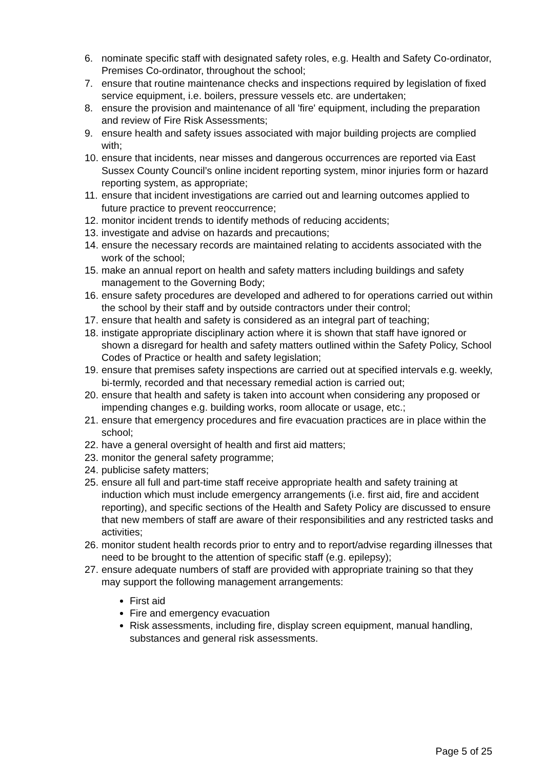6. nominate specific staff with designated safety roles, e.g. Health and Safety Co-ordinator, Premises Co-ordinator, throughout the school;
7. ensure that routine maintenance checks and inspections required by legislation of fixed service equipment, i.e. boilers, pressure vessels etc. are undertaken;
8. ensure the provision and maintenance of all 'fire' equipment, including the preparation and review of Fire Risk Assessments;
9. ensure health and safety issues associated with major building projects are complied with;
10. ensure that incidents, near misses and dangerous occurrences are reported via East Sussex County Council’s online incident reporting system, minor injuries form or hazard reporting system, as appropriate;
11. ensure that incident investigations are carried out and learning outcomes applied to future practice to prevent reoccurrence;
12. monitor incident trends to identify methods of reducing accidents;
13. investigate and advise on hazards and precautions;
14. ensure the necessary records are maintained relating to accidents associated with the work of the school;
15. make an annual report on health and safety matters including buildings and safety management to the Governing Body;
16. ensure safety procedures are developed and adhered to for operations carried out within the school by their staff and by outside contractors under their control;
17. ensure that health and safety is considered as an integral part of teaching;
18. instigate appropriate disciplinary action where it is shown that staff have ignored or shown a disregard for health and safety matters outlined within the Safety Policy, School Codes of Practice or health and safety legislation;
19. ensure that premises safety inspections are carried out at specified intervals e.g. weekly, bi-termly, recorded and that necessary remedial action is carried out;
20. ensure that health and safety is taken into account when considering any proposed or impending changes e.g. building works, room allocate or usage, etc.;
21. ensure that emergency procedures and fire evacuation practices are in place within the school;
22. have a general oversight of health and first aid matters;
23. monitor the general safety programme;
24. publicise safety matters;
25. ensure all full and part-time staff receive appropriate health and safety training at induction which must include emergency arrangements (i.e. first aid, fire and accident reporting), and specific sections of the Health and Safety Policy are discussed to ensure that new members of staff are aware of their responsibilities and any restricted tasks and activities;
26. monitor student health records prior to entry and to report/advise regarding illnesses that need to be brought to the attention of specific staff (e.g. epilepsy);
27. ensure adequate numbers of staff are provided with appropriate training so that they may support the following management arrangements:
First aid
Fire and emergency evacuation
Risk assessments, including fire, display screen equipment, manual handling, substances and general risk assessments.
Page 5 of 25